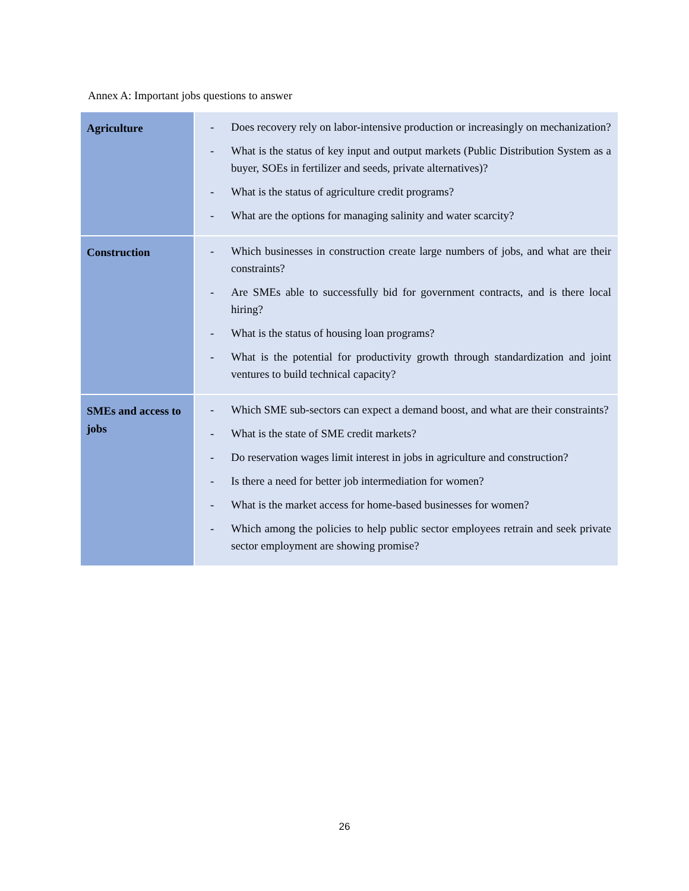Annex A: Important jobs questions to answer
| Agriculture | - Does recovery rely on labor-intensive production or increasingly on mechanization? - What is the status of key input and output markets (Public Distribution System as a buyer, SOEs in fertilizer and seeds, private alternatives)? - What is the status of agriculture credit programs? - What are the options for managing salinity and water scarcity? |
| Construction | - Which businesses in construction create large numbers of jobs, and what are their constraints? - Are SMEs able to successfully bid for government contracts, and is there local hiring? - What is the status of housing loan programs? - What is the potential for productivity growth through standardization and joint ventures to build technical capacity? |
| SMEs and access to jobs | - Which SME sub-sectors can expect a demand boost, and what are their constraints? - What is the state of SME credit markets? - Do reservation wages limit interest in jobs in agriculture and construction? - Is there a need for better job intermediation for women? - What is the market access for home-based businesses for women? - Which among the policies to help public sector employees retrain and seek private sector employment are showing promise? |
26